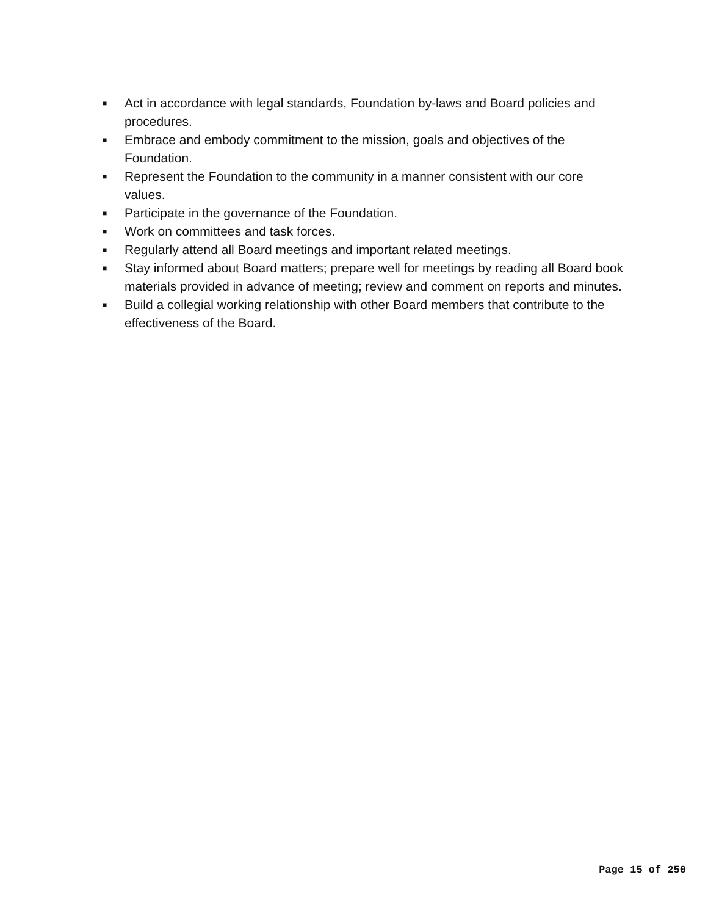■ Act in accordance with legal standards, Foundation by-laws and Board policies and procedures.
■ Embrace and embody commitment to the mission, goals and objectives of the Foundation.
■ Represent the Foundation to the community in a manner consistent with our core values.
■ Participate in the governance of the Foundation.
■ Work on committees and task forces.
■ Regularly attend all Board meetings and important related meetings.
■ Stay informed about Board matters; prepare well for meetings by reading all Board book materials provided in advance of meeting; review and comment on reports and minutes.
■ Build a collegial working relationship with other Board members that contribute to the effectiveness of the Board.
Page 15 of 250